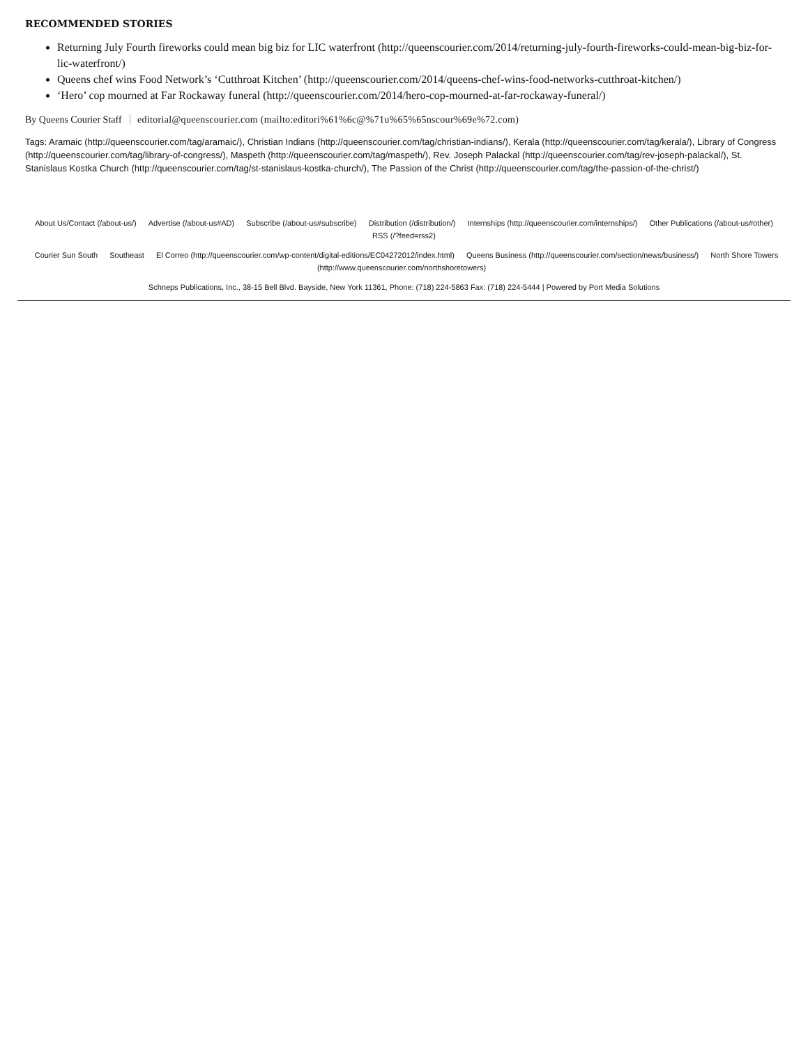RECOMMENDED STORIES
Returning July Fourth fireworks could mean big biz for LIC waterfront (http://queenscourier.com/2014/returning-july-fourth-fireworks-could-mean-big-biz-for-lic-waterfront/)
Queens chef wins Food Network’s ‘Cutthroat Kitchen’ (http://queenscourier.com/2014/queens-chef-wins-food-networks-cutthroat-kitchen/)
‘Hero’ cop mourned at Far Rockaway funeral (http://queenscourier.com/2014/hero-cop-mourned-at-far-rockaway-funeral/)
By Queens Courier Staff editorial@queenscourier.com (mailto:editori%61%6c@%71u%65%65nscour%69e%72.com)
Tags: Aramaic (http://queenscourier.com/tag/aramaic/), Christian Indians (http://queenscourier.com/tag/christian-indians/), Kerala (http://queenscourier.com/tag/kerala/), Library of Congress (http://queenscourier.com/tag/library-of-congress/), Maspeth (http://queenscourier.com/tag/maspeth/), Rev. Joseph Palackal (http://queenscourier.com/tag/rev-joseph-palackal/), St. Stanislaus Kostka Church (http://queenscourier.com/tag/st-stanislaus-kostka-church/), The Passion of the Christ (http://queenscourier.com/tag/the-passion-of-the-christ/)
About Us/Contact (/about-us/) Advertise (/about-us#AD) Subscribe (/about-us#subscribe) Distribution (/distribution/) Internships (http://queenscourier.com/internships/) Other Publications (/about-us#other) RSS (/?feed=rss2)
Courier Sun South Southeast El Correo (http://queenscourier.com/wp-content/digital-editions/EC04272012/index.html) Queens Business (http://queenscourier.com/section/news/business/) North Shore Towers (http://www.queenscourier.com/northshoretowers)
Schneps Publications, Inc., 38-15 Bell Blvd. Bayside, New York 11361, Phone: (718) 224-5863 Fax: (718) 224-5444 | Powered by Port Media Solutions